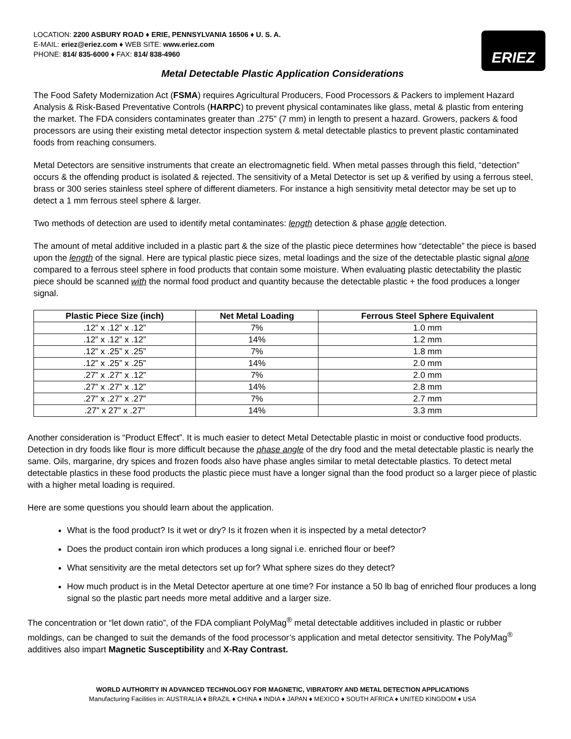LOCATION: 2200 ASBURY ROAD ♦ ERIE, PENNSYLVANIA 16506 ♦ U. S. A.
E-MAIL: eriez@eriez.com ♦ WEB SITE: www.eriez.com
PHONE: 814/ 835-6000 ♦ FAX: 814/ 838-4960
ERIEZ
Metal Detectable Plastic Application Considerations
The Food Safety Modernization Act (FSMA) requires Agricultural Producers, Food Processors & Packers to implement Hazard Analysis & Risk-Based Preventative Controls (HARPC) to prevent physical contaminates like glass, metal & plastic from entering the market. The FDA considers contaminates greater than .275” (7 mm) in length to present a hazard. Growers, packers & food processors are using their existing metal detector inspection system & metal detectable plastics to prevent plastic contaminated foods from reaching consumers.
Metal Detectors are sensitive instruments that create an electromagnetic field. When metal passes through this field, “detection” occurs & the offending product is isolated & rejected. The sensitivity of a Metal Detector is set up & verified by using a ferrous steel, brass or 300 series stainless steel sphere of different diameters. For instance a high sensitivity metal detector may be set up to detect a 1 mm ferrous steel sphere & larger.
Two methods of detection are used to identify metal contaminates: length detection & phase angle detection.
The amount of metal additive included in a plastic part & the size of the plastic piece determines how “detectable” the piece is based upon the length of the signal. Here are typical plastic piece sizes, metal loadings and the size of the detectable plastic signal alone compared to a ferrous steel sphere in food products that contain some moisture. When evaluating plastic detectability the plastic piece should be scanned with the normal food product and quantity because the detectable plastic + the food produces a longer signal.
| Plastic Piece Size (inch) | Net Metal Loading | Ferrous Steel Sphere Equivalent |
| --- | --- | --- |
| .12” x .12” x .12” | 7% | 1.0 mm |
| .12” x .12” x .12” | 14% | 1.2 mm |
| .12” x .25” x .25” | 7% | 1.8 mm |
| .12” x .25” x .25” | 14% | 2.0 mm |
| .27” x .27” x .12” | 7% | 2.0 mm |
| .27” x .27” x .12” | 14% | 2.8 mm |
| .27” x .27” x .27” | 7% | 2.7 mm |
| .27” x 27” x .27” | 14% | 3.3 mm |
Another consideration is “Product Effect”. It is much easier to detect Metal Detectable plastic in moist or conductive food products. Detection in dry foods like flour is more difficult because the phase angle of the dry food and the metal detectable plastic is nearly the same. Oils, margarine, dry spices and frozen foods also have phase angles similar to metal detectable plastics. To detect metal detectable plastics in these food products the plastic piece must have a longer signal than the food product so a larger piece of plastic with a higher metal loading is required.
Here are some questions you should learn about the application.
What is the food product? Is it wet or dry? Is it frozen when it is inspected by a metal detector?
Does the product contain iron which produces a long signal i.e. enriched flour or beef?
What sensitivity are the metal detectors set up for? What sphere sizes do they detect?
How much product is in the Metal Detector aperture at one time? For instance a 50 lb bag of enriched flour produces a long signal so the plastic part needs more metal additive and a larger size.
The concentration or “let down ratio”, of the FDA compliant PolyMag<sup>®</sup> metal detectable additives included in plastic or rubber moldings, can be changed to suit the demands of the food processor’s application and metal detector sensitivity. The PolyMag<sup>®</sup> additives also impart Magnetic Susceptibility and X-Ray Contrast.
WORLD AUTHORITY IN ADVANCED TECHNOLOGY FOR MAGNETIC, VIBRATORY AND METAL DETECTION APPLICATIONS
Manufacturing Facilities in: AUSTRALIA ♦ BRAZIL ♦ CHINA ♦ INDIA ♦ JAPAN ♦ MEXICO ♦ SOUTH AFRICA ♦ UNITED KINGDOM ♦ USA